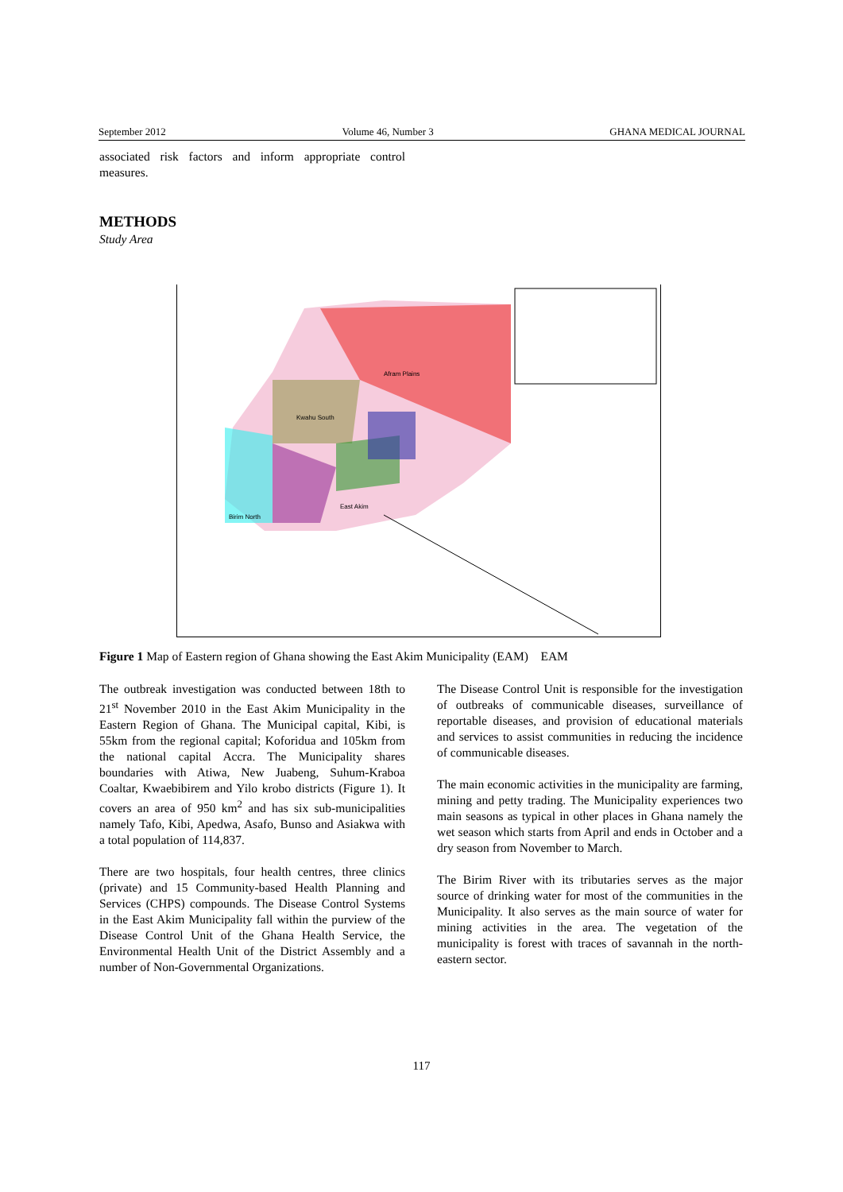September 2012 Volume 46, Number 3 GHANA MEDICAL JOURNAL
associated risk factors and inform appropriate control measures.
METHODS
Study Area
Afram Plains
Kwahu South
East Akim
Birim North
Figure 1 Map of Eastern region of Ghana showing the East Akim Municipality (EAM) EAM
The outbreak investigation was conducted between 18th to 21<sup>st</sup> November 2010 in the East Akim Municipality in the Eastern Region of Ghana. The Municipal capital, Kibi, is 55km from the regional capital; Koforidua and 105km from the national capital Accra. The Municipality shares boundaries with Atiwa, New Juabeng, Suhum-Kraboa Coaltar, Kwaebibirem and Yilo krobo districts (Figure 1). It covers an area of 950 km<sup>2</sup> and has six sub-municipalities namely Tafo, Kibi, Apedwa, Asafo, Bunso and Asiakwa with a total population of 114,837.
There are two hospitals, four health centres, three clinics (private) and 15 Community-based Health Planning and Services (CHPS) compounds. The Disease Control Systems in the East Akim Municipality fall within the purview of the Disease Control Unit of the Ghana Health Service, the Environmental Health Unit of the District Assembly and a number of Non-Governmental Organizations.
The Disease Control Unit is responsible for the investigation of outbreaks of communicable diseases, surveillance of reportable diseases, and provision of educational materials and services to assist communities in reducing the incidence of communicable diseases.
The main economic activities in the municipality are farming, mining and petty trading. The Municipality experiences two main seasons as typical in other places in Ghana namely the wet season which starts from April and ends in October and a dry season from November to March.
The Birim River with its tributaries serves as the major source of drinking water for most of the communities in the Municipality. It also serves as the main source of water for mining activities in the area. The vegetation of the municipality is forest with traces of savannah in the north-eastern sector.
117